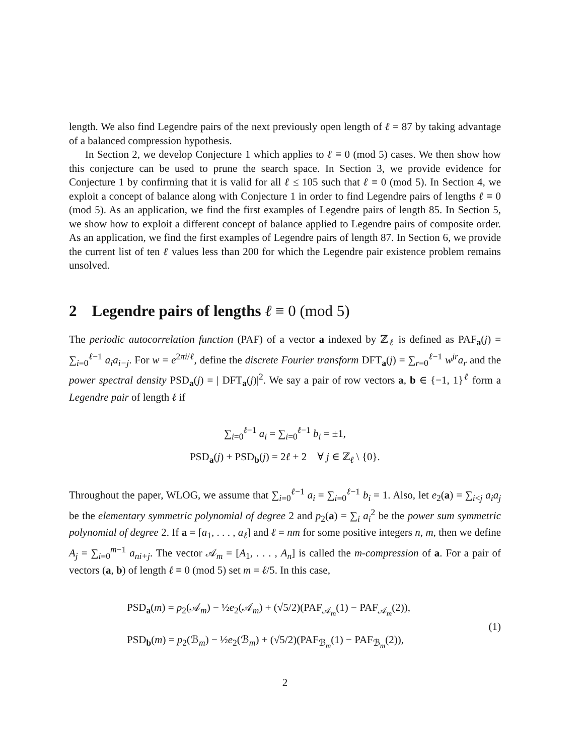length. We also find Legendre pairs of the next previously open length of ℓ = 87 by taking advantage of a balanced compression hypothesis.
In Section 2, we develop Conjecture 1 which applies to ℓ ≡ 0 (mod 5) cases. We then show how this conjecture can be used to prune the search space. In Section 3, we provide evidence for Conjecture 1 by confirming that it is valid for all ℓ ≤ 105 such that ℓ ≡ 0 (mod 5). In Section 4, we exploit a concept of balance along with Conjecture 1 in order to find Legendre pairs of lengths ℓ ≡ 0 (mod 5). As an application, we find the first examples of Legendre pairs of length 85. In Section 5, we show how to exploit a different concept of balance applied to Legendre pairs of composite order. As an application, we find the first examples of Legendre pairs of length 87. In Section 6, we provide the current list of ten ℓ values less than 200 for which the Legendre pair existence problem remains unsolved.
2 Legendre pairs of lengths ℓ ≡ 0 (mod 5)
The periodic autocorrelation function (PAF) of a vector a indexed by ℤ<sub>ℓ</sub> is defined as PAF<sub>a</sub>(j) = ∑<sub>i=0</sub><sup>ℓ−1</sup> a<sub>i</sub>a<sub>i−j</sub>. For w = e<sup>2πi/ℓ</sup>, define the discrete Fourier transform DFT<sub>a</sub>(j) = ∑<sub>r=0</sub><sup>ℓ−1</sup> w<sup>jr</sup>a<sub>r</sub> and the power spectral density PSD<sub>a</sub>(j) = | DFT<sub>a</sub>(j)|<sup>2</sup>. We say a pair of row vectors a, b ∈ {−1, 1}<sup>ℓ</sup> form a Legendre pair of length ℓ if
∑<sub>i=0</sub><sup>ℓ−1</sup> a<sub>i</sub> = ∑<sub>i=0</sub><sup>ℓ−1</sup> b<sub>i</sub> = ±1,
PSD<sub>a</sub>(j) + PSD<sub>b</sub>(j) = 2ℓ + 2 ∀ j ∈ ℤ<sub>ℓ</sub> \ {0}.
Throughout the paper, WLOG, we assume that ∑<sub>i=0</sub><sup>ℓ−1</sup> a<sub>i</sub> = ∑<sub>i=0</sub><sup>ℓ−1</sup> b<sub>i</sub> = 1. Also, let e<sub>2</sub>(a) = ∑<sub>i<j</sub> a<sub>i</sub>a<sub>j</sub> be the elementary symmetric polynomial of degree 2 and p<sub>2</sub>(a) = ∑<sub>i</sub> a<sub>i</sub><sup>2</sup> be the power sum symmetric polynomial of degree 2. If a = [a<sub>1</sub>, . . . , a<sub>ℓ</sub>] and ℓ = nm for some positive integers n, m, then we define A<sub>j</sub> = ∑<sub>i=0</sub><sup>m−1</sup> a<sub>ni+j</sub>. The vector 𝒜<sub>m</sub> = [A<sub>1</sub>, . . . , A<sub>n</sub>] is called the m-compression of a. For a pair of vectors (a, b) of length ℓ ≡ 0 (mod 5) set m = ℓ/5. In this case,
PSD<sub>a</sub>(m) = p<sub>2</sub>(𝒜<sub>m</sub>) − ½e<sub>2</sub>(𝒜<sub>m</sub>) + (√5/2)(PAF<sub>𝒜<sub>m</sub></sub>(1) − PAF<sub>𝒜<sub>m</sub></sub>(2)),
PSD<sub>b</sub>(m) = p<sub>2</sub>(ℬ<sub>m</sub>) − ½e<sub>2</sub>(ℬ<sub>m</sub>) + (√5/2)(PAF<sub>ℬ<sub>m</sub></sub>(1) − PAF<sub>ℬ<sub>m</sub></sub>(2)),
(1)
2